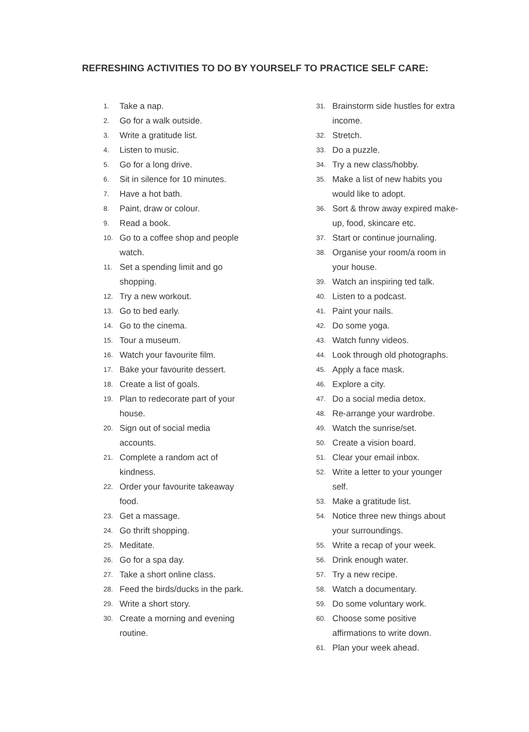REFRESHING ACTIVITIES TO DO BY YOURSELF TO PRACTICE SELF CARE:
1. Take a nap.
2. Go for a walk outside.
3. Write a gratitude list.
4. Listen to music.
5. Go for a long drive.
6. Sit in silence for 10 minutes.
7. Have a hot bath.
8. Paint, draw or colour.
9. Read a book.
10. Go to a coffee shop and people watch.
11. Set a spending limit and go shopping.
12. Try a new workout.
13. Go to bed early.
14. Go to the cinema.
15. Tour a museum.
16. Watch your favourite film.
17. Bake your favourite dessert.
18. Create a list of goals.
19. Plan to redecorate part of your house.
20. Sign out of social media accounts.
21. Complete a random act of kindness.
22. Order your favourite takeaway food.
23. Get a massage.
24. Go thrift shopping.
25. Meditate.
26. Go for a spa day.
27. Take a short online class.
28. Feed the birds/ducks in the park.
29. Write a short story.
30. Create a morning and evening routine.
31. Brainstorm side hustles for extra income.
32. Stretch.
33. Do a puzzle.
34. Try a new class/hobby.
35. Make a list of new habits you would like to adopt.
36. Sort & throw away expired make-up, food, skincare etc.
37. Start or continue journaling.
38. Organise your room/a room in your house.
39. Watch an inspiring ted talk.
40. Listen to a podcast.
41. Paint your nails.
42. Do some yoga.
43. Watch funny videos.
44. Look through old photographs.
45. Apply a face mask.
46. Explore a city.
47. Do a social media detox.
48. Re-arrange your wardrobe.
49. Watch the sunrise/set.
50. Create a vision board.
51. Clear your email inbox.
52. Write a letter to your younger self.
53. Make a gratitude list.
54. Notice three new things about your surroundings.
55. Write a recap of your week.
56. Drink enough water.
57. Try a new recipe.
58. Watch a documentary.
59. Do some voluntary work.
60. Choose some positive affirmations to write down.
61. Plan your week ahead.